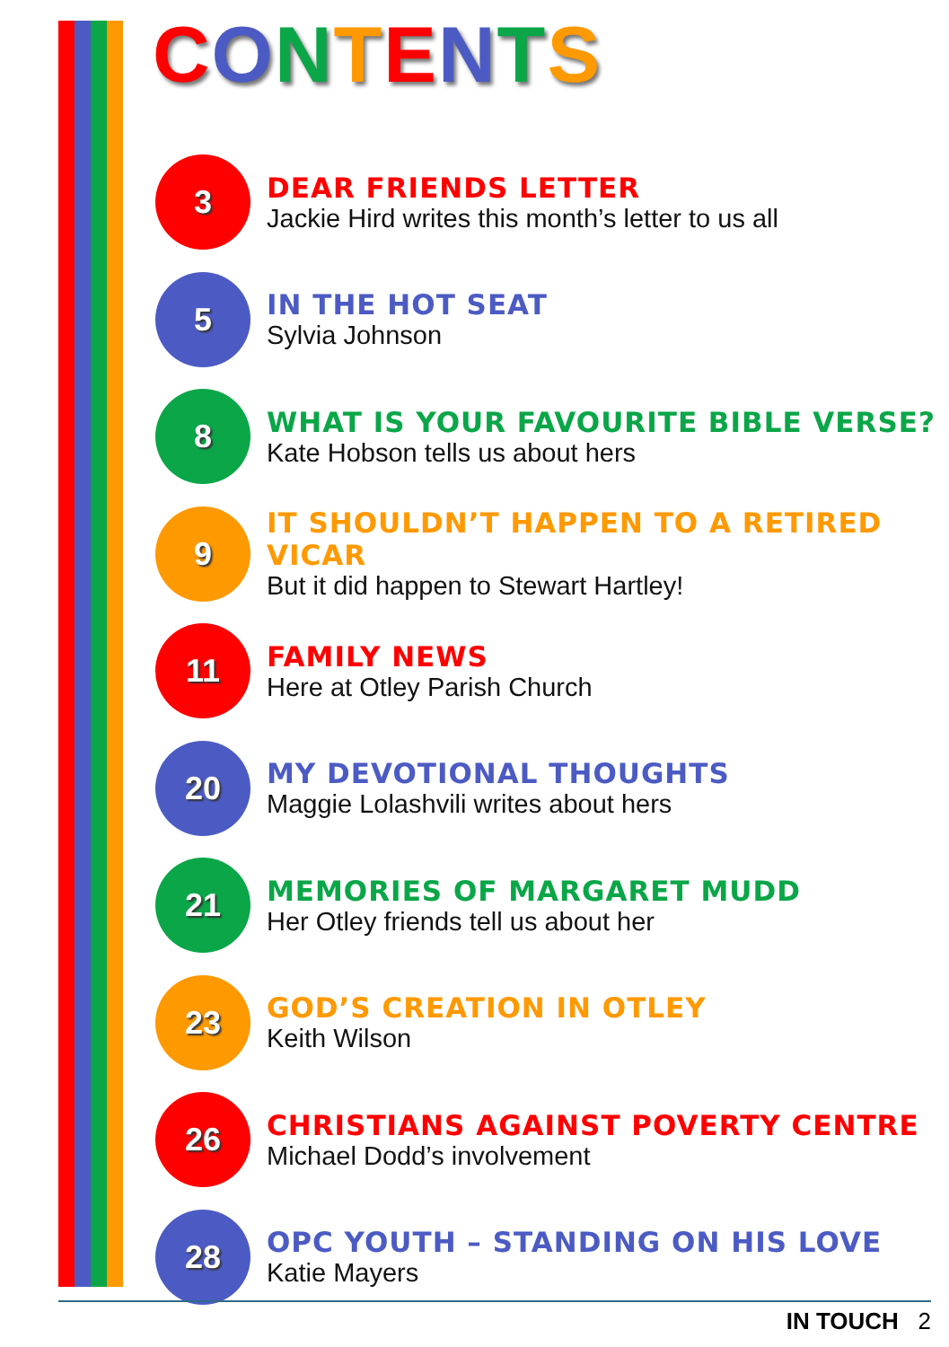CONTENTS
3
DEAR FRIENDS LETTER
Jackie Hird writes this month’s letter to us all
5
IN THE HOT SEAT
Sylvia Johnson
8
WHAT IS YOUR FAVOURITE BIBLE VERSE?
Kate Hobson tells us about hers
9
IT SHOULDN’T HAPPEN TO A RETIRED VICAR
But it did happen to Stewart Hartley!
11
FAMILY NEWS
Here at Otley Parish Church
20
MY DEVOTIONAL THOUGHTS
Maggie Lolashvili writes about hers
21
MEMORIES OF MARGARET MUDD
Her Otley friends tell us about her
23
GOD’S CREATION IN OTLEY
Keith Wilson
26
CHRISTIANS AGAINST POVERTY CENTRE
Michael Dodd’s involvement
28
OPC YOUTH – STANDING ON HIS LOVE
Katie Mayers
IN TOUCH 2